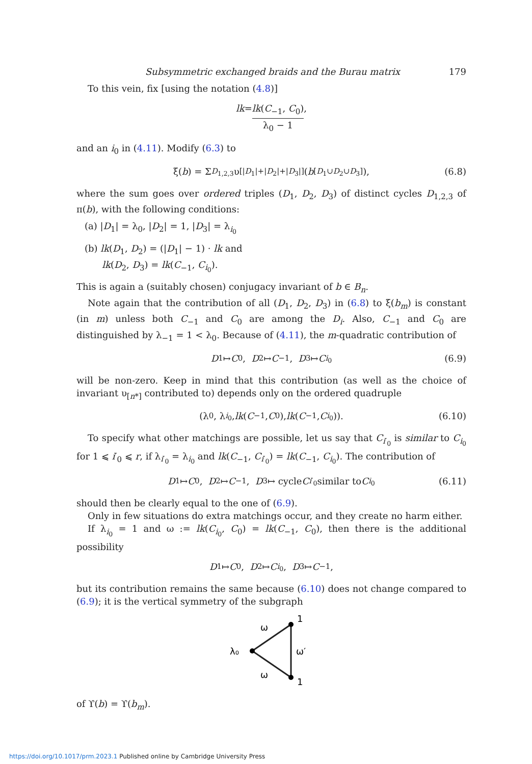Subsymmetric exchanged braids and the Burau matrix 179
To this vein, fix [using the notation (4.8)]
lk = lk(C<sub>−1</sub>, C<sub>0</sub>) λ<sub>0</sub> − 1,
and an i<sub>0</sub> in (4.11). Modify (6.3) to
ξ(b) = Σ<sub>D<sub>1,2,3</sub></sub> υ<sub>[|D<sub>1</sub>|+|D<sub>2</sub>|+|D<sub>3</sub>|]</sub>(b<sub>[D<sub>1</sub>∪D<sub>2</sub>∪D<sub>3</sub>]</sub>), (6.8)
where the sum goes over ordered triples (D<sub>1</sub>, D<sub>2</sub>, D<sub>3</sub>) of distinct cycles D<sub>1,2,3</sub> of π(b), with the following conditions:
(a) |D<sub>1</sub>| = λ<sub>0</sub>, |D<sub>2</sub>| = 1, |D<sub>3</sub>| = λ<sub>i<sub>0</sub></sub>
(b) lk(D<sub>1</sub>, D<sub>2</sub>) = (|D<sub>1</sub>| − 1) · lk and
lk(D<sub>2</sub>, D<sub>3</sub>) = lk(C<sub>−1</sub>, C<sub>i<sub>0</sub></sub>).
This is again a (suitably chosen) conjugacy invariant of b ∈ B<sub>n</sub>.
Note again that the contribution of all (D<sub>1</sub>, D<sub>2</sub>, D<sub>3</sub>) in (6.8) to ξ(b<sub>m</sub>) is constant (in m) unless both C<sub>−1</sub> and C<sub>0</sub> are among the D<sub>i</sub>. Also, C<sub>−1</sub> and C<sub>0</sub> are distinguished by λ<sub>−1</sub> = 1 < λ<sub>0</sub>. Because of (4.11), the m-quadratic contribution of
D<sub>1</sub> ↦ C<sub>0</sub>, D<sub>2</sub> ↦ C<sub>−1</sub>, D<sub>3</sub> ↦ C<sub>i<sub>0</sub></sub> (6.9)
will be non-zero. Keep in mind that this contribution (as well as the choice of invariant υ<sub>[n*]</sub> contributed to) depends only on the ordered quadruple
(λ<sub>0</sub>, λ<sub>i<sub>0</sub></sub>, lk (C<sub>−1</sub>, C<sub>0</sub>), lk (C<sub>−1</sub>, C<sub>i<sub>0</sub></sub>)). (6.10)
To specify what other matchings are possible, let us say that C<sub>i′<sub>0</sub></sub> is similar to C<sub>i<sub>0</sub></sub> for 1 ⩽ i′<sub>0</sub> ⩽ r, if λ<sub>i′<sub>0</sub></sub> = λ<sub>i<sub>0</sub></sub> and lk(C<sub>−1</sub>, C<sub>i′<sub>0</sub></sub>) = lk(C<sub>−1</sub>, C<sub>i<sub>0</sub></sub>). The contribution of
D<sub>1</sub> ↦ C<sub>0</sub>, D<sub>2</sub> ↦ C<sub>−1</sub>, D<sub>3</sub> ↦ cycle C<sub>i′<sub>0</sub></sub> similar to C<sub>i<sub>0</sub></sub> (6.11)
should then be clearly equal to the one of (6.9).
Only in few situations do extra matchings occur, and they create no harm either.
If λ<sub>i<sub>0</sub></sub> = 1 and ω := lk(C<sub>i<sub>0</sub></sub>, C<sub>0</sub>) = lk(C<sub>−1</sub>, C<sub>0</sub>), then there is the additional possibility
D<sub>1</sub> ↦ C<sub>0</sub>, D<sub>2</sub> ↦ C<sub>i<sub>0</sub></sub>, D<sub>3</sub> ↦ C<sub>−1</sub>,
but its contribution remains the same because (6.10) does not change compared to (6.9); it is the vertical symmetry of the subgraph
λ₀
1
1
ω
ω
ω′
of ϒ(b) = ϒ(b<sub>m</sub>).
https://doi.org/10.1017/prm.2023.1 Published online by Cambridge University Press